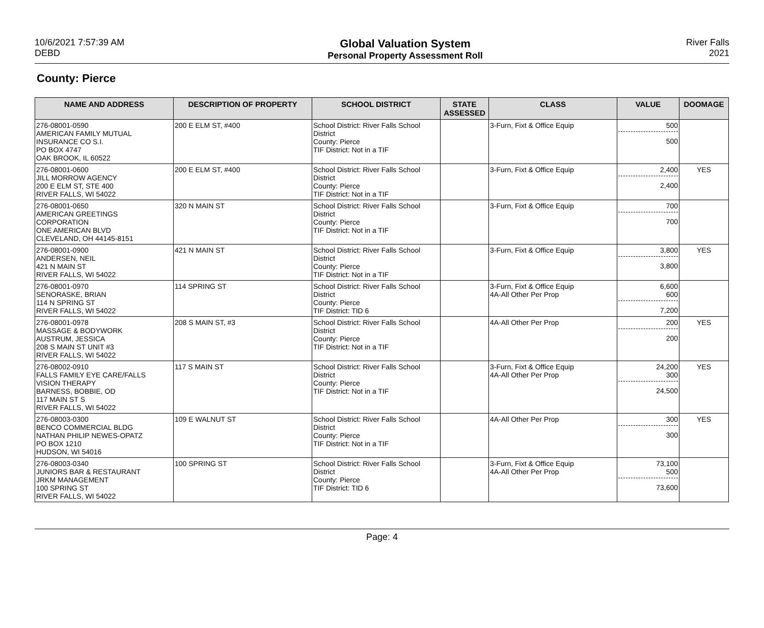10/6/2021 7:57:39 AM
DEBD
Global Valuation System
Personal Property Assessment Roll
River Falls
2021
County: Pierce
| NAME AND ADDRESS | DESCRIPTION OF PROPERTY | SCHOOL DISTRICT | STATE ASSESSED | CLASS | VALUE | DOOMAGE |
| --- | --- | --- | --- | --- | --- | --- |
| 276-08001-0590 AMERICAN FAMILY MUTUAL INSURANCE CO S.I. PO BOX 4747 OAK BROOK, IL 60522 | 200 E ELM ST, #400 | School District: River Falls School District County: Pierce TIF District: Not in a TIF | | 3-Furn, Fixt & Office Equip | 500 500 | |
| 276-08001-0600 JILL MORROW AGENCY 200 E ELM ST, STE 400 RIVER FALLS, WI 54022 | 200 E ELM ST, #400 | School District: River Falls School District County: Pierce TIF District: Not in a TIF | | 3-Furn, Fixt & Office Equip | 2,400 2,400 | YES |
| 276-08001-0650 AMERICAN GREETINGS CORPORATION ONE AMERICAN BLVD CLEVELAND, OH 44145-8151 | 320 N MAIN ST | School District: River Falls School District County: Pierce TIF District: Not in a TIF | | 3-Furn, Fixt & Office Equip | 700 700 | |
| 276-08001-0900 ANDERSEN, NEIL 421 N MAIN ST RIVER FALLS, WI 54022 | 421 N MAIN ST | School District: River Falls School District County: Pierce TIF District: Not in a TIF | | 3-Furn, Fixt & Office Equip | 3,800 3,800 | YES |
| 276-08001-0970 SENORASKE, BRIAN 114 N SPRING ST RIVER FALLS, WI 54022 | 114 SPRING ST | School District: River Falls School District County: Pierce TIF District: TID 6 | | 3-Furn, Fixt & Office Equip 4A-All Other Per Prop | 6,600 600 7,200 | |
| 276-08001-0978 MASSAGE & BODYWORK AUSTRUM, JESSICA 208 S MAIN ST UNIT #3 RIVER FALLS, WI 54022 | 208 S MAIN ST, #3 | School District: River Falls School District County: Pierce TIF District: Not in a TIF | | 4A-All Other Per Prop | 200 200 | YES |
| 276-08002-0910 FALLS FAMILY EYE CARE/FALLS VISION THERAPY BARNESS, BOBBIE, OD 117 MAIN ST S RIVER FALLS, WI 54022 | 117 S MAIN ST | School District: River Falls School District County: Pierce TIF District: Not in a TIF | | 3-Furn, Fixt & Office Equip 4A-All Other Per Prop | 24,200 300 24,500 | YES |
| 276-08003-0300 BENCO COMMERCIAL BLDG NATHAN PHILIP NEWES-OPATZ PO BOX 1210 HUDSON, WI 54016 | 109 E WALNUT ST | School District: River Falls School District County: Pierce TIF District: Not in a TIF | | 4A-All Other Per Prop | 300 300 | YES |
| 276-08003-0340 JUNIORS BAR & RESTAURANT JRKM MANAGEMENT 100 SPRING ST RIVER FALLS, WI 54022 | 100 SPRING ST | School District: River Falls School District County: Pierce TIF District: TID 6 | | 3-Furn, Fixt & Office Equip 4A-All Other Per Prop | 73,100 500 73,600 | |
Page: 4